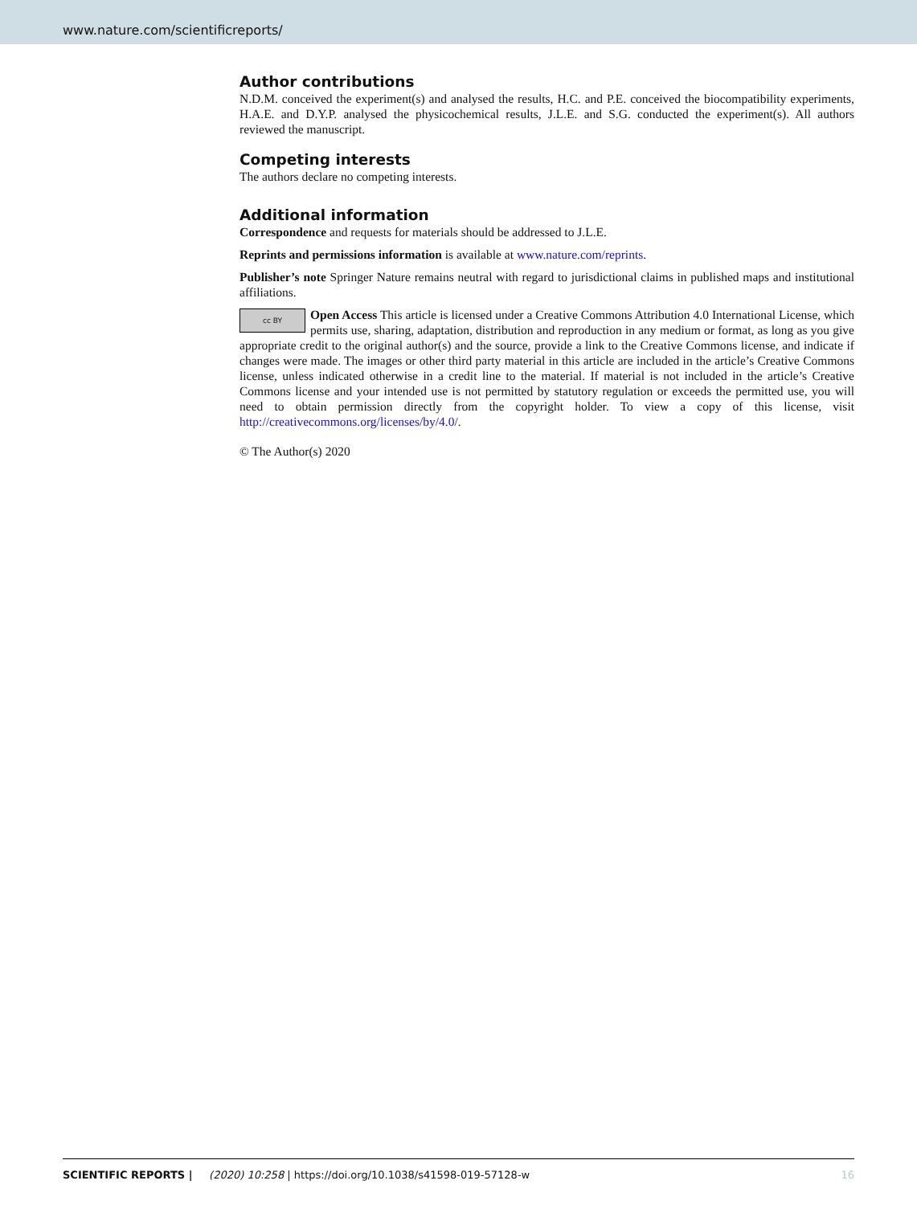www.nature.com/scientificreports/
Author contributions
N.D.M. conceived the experiment(s) and analysed the results, H.C. and P.E. conceived the biocompatibility experiments, H.A.E. and D.Y.P. analysed the physicochemical results, J.L.E. and S.G. conducted the experiment(s). All authors reviewed the manuscript.
Competing interests
The authors declare no competing interests.
Additional information
Correspondence and requests for materials should be addressed to J.L.E.
Reprints and permissions information is available at www.nature.com/reprints.
Publisher’s note Springer Nature remains neutral with regard to jurisdictional claims in published maps and institutional affiliations.
cc BY Open Access This article is licensed under a Creative Commons Attribution 4.0 International License, which permits use, sharing, adaptation, distribution and reproduction in any medium or format, as long as you give appropriate credit to the original author(s) and the source, provide a link to the Creative Commons license, and indicate if changes were made. The images or other third party material in this article are included in the article’s Creative Commons license, unless indicated otherwise in a credit line to the material. If material is not included in the article’s Creative Commons license and your intended use is not permitted by statutory regulation or exceeds the permitted use, you will need to obtain permission directly from the copyright holder. To view a copy of this license, visit http://creativecommons.org/licenses/by/4.0/.
© The Author(s) 2020
SCIENTIFIC REPORTS | (2020) 10:258 | https://doi.org/10.1038/s41598-019-57128-w 16